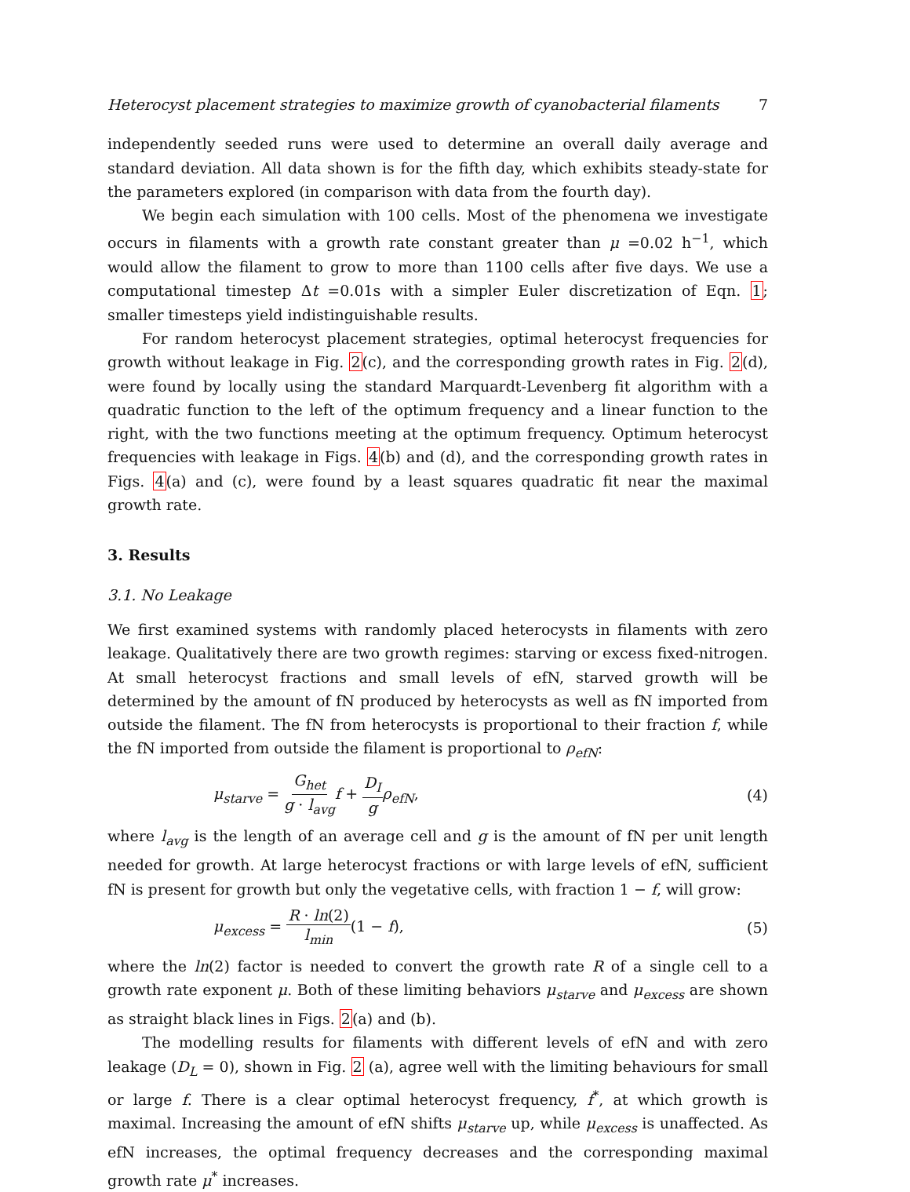Heterocyst placement strategies to maximize growth of cyanobacterial filaments 7
independently seeded runs were used to determine an overall daily average and standard deviation. All data shown is for the fifth day, which exhibits steady-state for the parameters explored (in comparison with data from the fourth day).
We begin each simulation with 100 cells. Most of the phenomena we investigate occurs in filaments with a growth rate constant greater than μ =0.02 h<sup>−1</sup>, which would allow the filament to grow to more than 1100 cells after five days. We use a computational timestep Δt =0.01s with a simpler Euler discretization of Eqn. 1; smaller timesteps yield indistinguishable results.
For random heterocyst placement strategies, optimal heterocyst frequencies for growth without leakage in Fig. 2(c), and the corresponding growth rates in Fig. 2(d), were found by locally using the standard Marquardt-Levenberg fit algorithm with a quadratic function to the left of the optimum frequency and a linear function to the right, with the two functions meeting at the optimum frequency. Optimum heterocyst frequencies with leakage in Figs. 4(b) and (d), and the corresponding growth rates in Figs. 4(a) and (c), were found by a least squares quadratic fit near the maximal growth rate.
3. Results
3.1. No Leakage
We first examined systems with randomly placed heterocysts in filaments with zero leakage. Qualitatively there are two growth regimes: starving or excess fixed-nitrogen. At small heterocyst fractions and small levels of efN, starved growth will be determined by the amount of fN produced by heterocysts as well as fN imported from outside the filament. The fN from heterocysts is proportional to their fraction f, while the fN imported from outside the filament is proportional to ρ<sub>efN</sub>:
μ<sub>starve</sub> = G<sub>het</sub> g · l<sub>avg</sub> f + D<sub>I</sub> g ρ<sub>efN</sub>, (4)
where l<sub>avg</sub> is the length of an average cell and g is the amount of fN per unit length needed for growth. At large heterocyst fractions or with large levels of efN, sufficient fN is present for growth but only the vegetative cells, with fraction 1 − f, will grow:
μ<sub>excess</sub> = R · ln(2) l<sub>min</sub>(1 − f), (5)
where the ln(2) factor is needed to convert the growth rate R of a single cell to a growth rate exponent μ. Both of these limiting behaviors μ<sub>starve</sub> and μ<sub>excess</sub> are shown as straight black lines in Figs. 2(a) and (b).
The modelling results for filaments with different levels of efN and with zero leakage (D<sub>L</sub> = 0), shown in Fig. 2 (a), agree well with the limiting behaviours for small or large f. There is a clear optimal heterocyst frequency, f<sup>*</sup>, at which growth is maximal. Increasing the amount of efN shifts μ<sub>starve</sub> up, while μ<sub>excess</sub> is unaffected. As efN increases, the optimal frequency decreases and the corresponding maximal growth rate μ<sup>*</sup> increases.